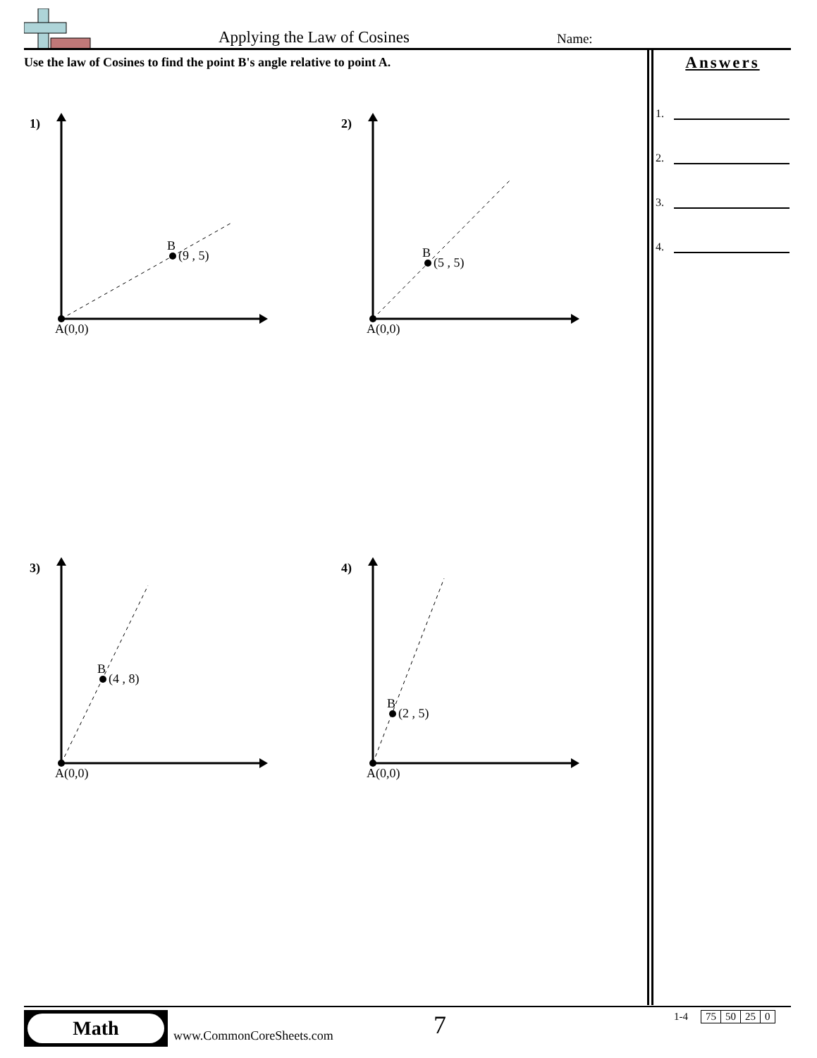Applying the Law of Cosines Name:
Use the law of Cosines to find the point B's angle relative to point A.
Answers
1.
2.
3.
4.
1)
B
(9 , 5)
A(0,0)
2)
B
(5 , 5)
A(0,0)
3)
B
(4 , 8)
A(0,0)
4)
B
(2 , 5)
A(0,0)
Math
www.CommonCoreSheets.com 7
| 1-4 | | 75 | 50 | 25 | 0 |